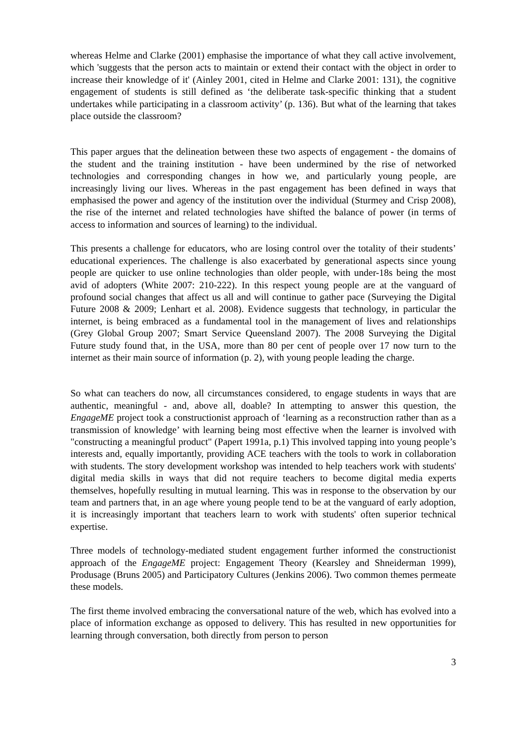whereas Helme and Clarke (2001) emphasise the importance of what they call active involvement, which 'suggests that the person acts to maintain or extend their contact with the object in order to increase their knowledge of it' (Ainley 2001, cited in Helme and Clarke 2001: 131), the cognitive engagement of students is still defined as ‘the deliberate task-specific thinking that a student undertakes while participating in a classroom activity’ (p. 136). But what of the learning that takes place outside the classroom?
This paper argues that the delineation between these two aspects of engagement - the domains of the student and the training institution - have been undermined by the rise of networked technologies and corresponding changes in how we, and particularly young people, are increasingly living our lives. Whereas in the past engagement has been defined in ways that emphasised the power and agency of the institution over the individual (Sturmey and Crisp 2008), the rise of the internet and related technologies have shifted the balance of power (in terms of access to information and sources of learning) to the individual.
This presents a challenge for educators, who are losing control over the totality of their students’ educational experiences. The challenge is also exacerbated by generational aspects since young people are quicker to use online technologies than older people, with under-18s being the most avid of adopters (White 2007: 210-222). In this respect young people are at the vanguard of profound social changes that affect us all and will continue to gather pace (Surveying the Digital Future 2008 & 2009; Lenhart et al. 2008). Evidence suggests that technology, in particular the internet, is being embraced as a fundamental tool in the management of lives and relationships (Grey Global Group 2007; Smart Service Queensland 2007). The 2008 Surveying the Digital Future study found that, in the USA, more than 80 per cent of people over 17 now turn to the internet as their main source of information (p. 2), with young people leading the charge.
So what can teachers do now, all circumstances considered, to engage students in ways that are authentic, meaningful - and, above all, doable? In attempting to answer this question, the EngageME project took a constructionist approach of ‘learning as a reconstruction rather than as a transmission of knowledge’ with learning being most effective when the learner is involved with "constructing a meaningful product" (Papert 1991a, p.1) This involved tapping into young people’s interests and, equally importantly, providing ACE teachers with the tools to work in collaboration with students. The story development workshop was intended to help teachers work with students' digital media skills in ways that did not require teachers to become digital media experts themselves, hopefully resulting in mutual learning. This was in response to the observation by our team and partners that, in an age where young people tend to be at the vanguard of early adoption, it is increasingly important that teachers learn to work with students' often superior technical expertise.
Three models of technology-mediated student engagement further informed the constructionist approach of the EngageME project: Engagement Theory (Kearsley and Shneiderman 1999), Produsage (Bruns 2005) and Participatory Cultures (Jenkins 2006). Two common themes permeate these models.
The first theme involved embracing the conversational nature of the web, which has evolved into a place of information exchange as opposed to delivery. This has resulted in new opportunities for learning through conversation, both directly from person to person
3